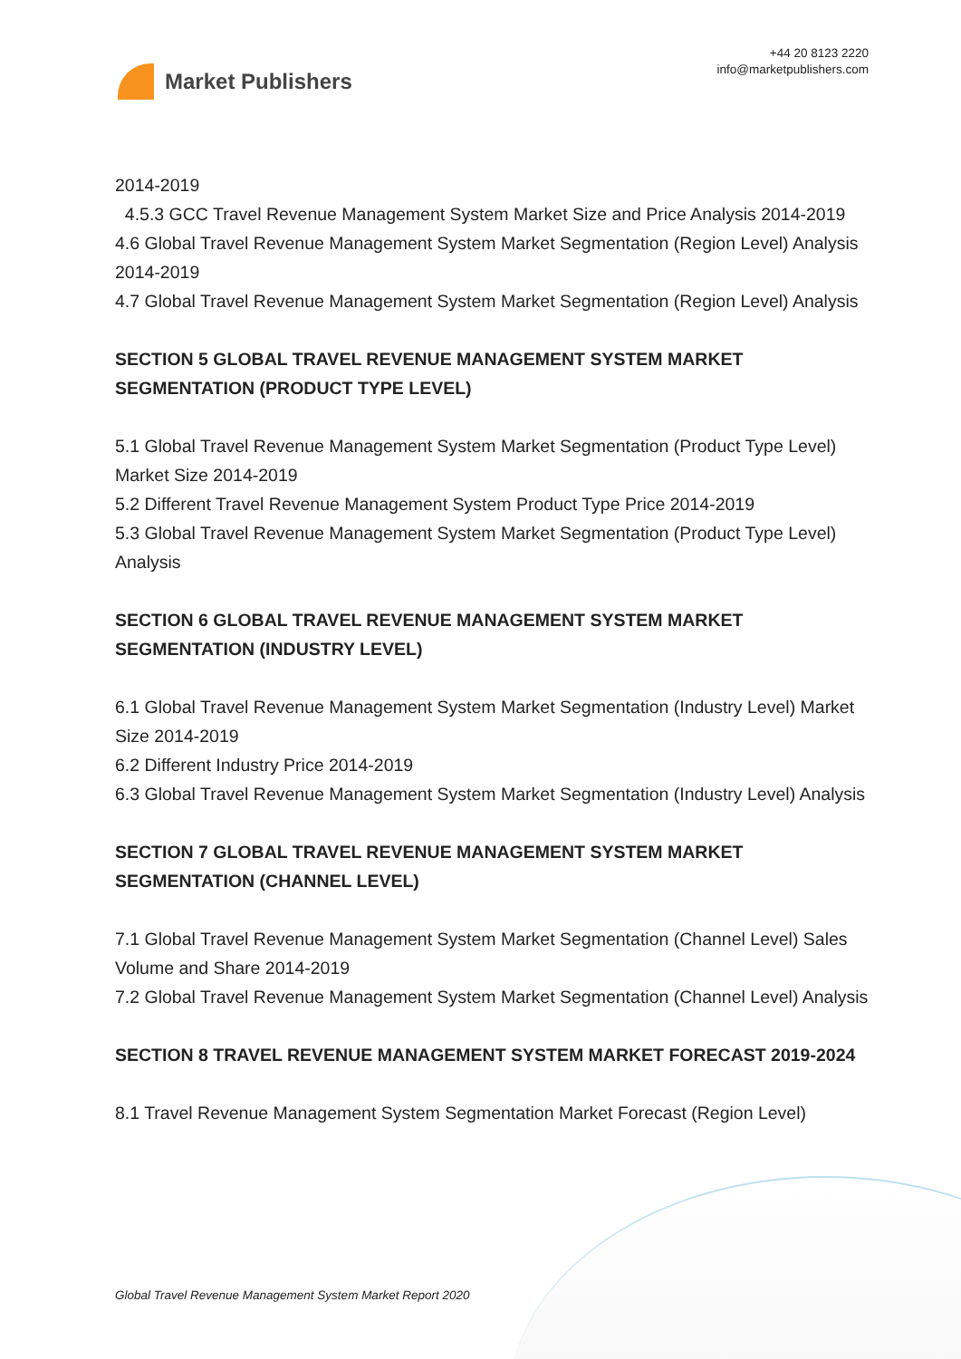Market Publishers
+44 20 8123 2220
info@marketpublishers.com
2014-2019
4.5.3 GCC Travel Revenue Management System Market Size and Price Analysis 2014-2019
4.6 Global Travel Revenue Management System Market Segmentation (Region Level) Analysis 2014-2019
4.7 Global Travel Revenue Management System Market Segmentation (Region Level) Analysis
SECTION 5 GLOBAL TRAVEL REVENUE MANAGEMENT SYSTEM MARKET SEGMENTATION (PRODUCT TYPE LEVEL)
5.1 Global Travel Revenue Management System Market Segmentation (Product Type Level) Market Size 2014-2019
5.2 Different Travel Revenue Management System Product Type Price 2014-2019
5.3 Global Travel Revenue Management System Market Segmentation (Product Type Level) Analysis
SECTION 6 GLOBAL TRAVEL REVENUE MANAGEMENT SYSTEM MARKET SEGMENTATION (INDUSTRY LEVEL)
6.1 Global Travel Revenue Management System Market Segmentation (Industry Level) Market Size 2014-2019
6.2 Different Industry Price 2014-2019
6.3 Global Travel Revenue Management System Market Segmentation (Industry Level) Analysis
SECTION 7 GLOBAL TRAVEL REVENUE MANAGEMENT SYSTEM MARKET SEGMENTATION (CHANNEL LEVEL)
7.1 Global Travel Revenue Management System Market Segmentation (Channel Level) Sales Volume and Share 2014-2019
7.2 Global Travel Revenue Management System Market Segmentation (Channel Level) Analysis
SECTION 8 TRAVEL REVENUE MANAGEMENT SYSTEM MARKET FORECAST 2019-2024
8.1 Travel Revenue Management System Segmentation Market Forecast (Region Level)
Global Travel Revenue Management System Market Report 2020